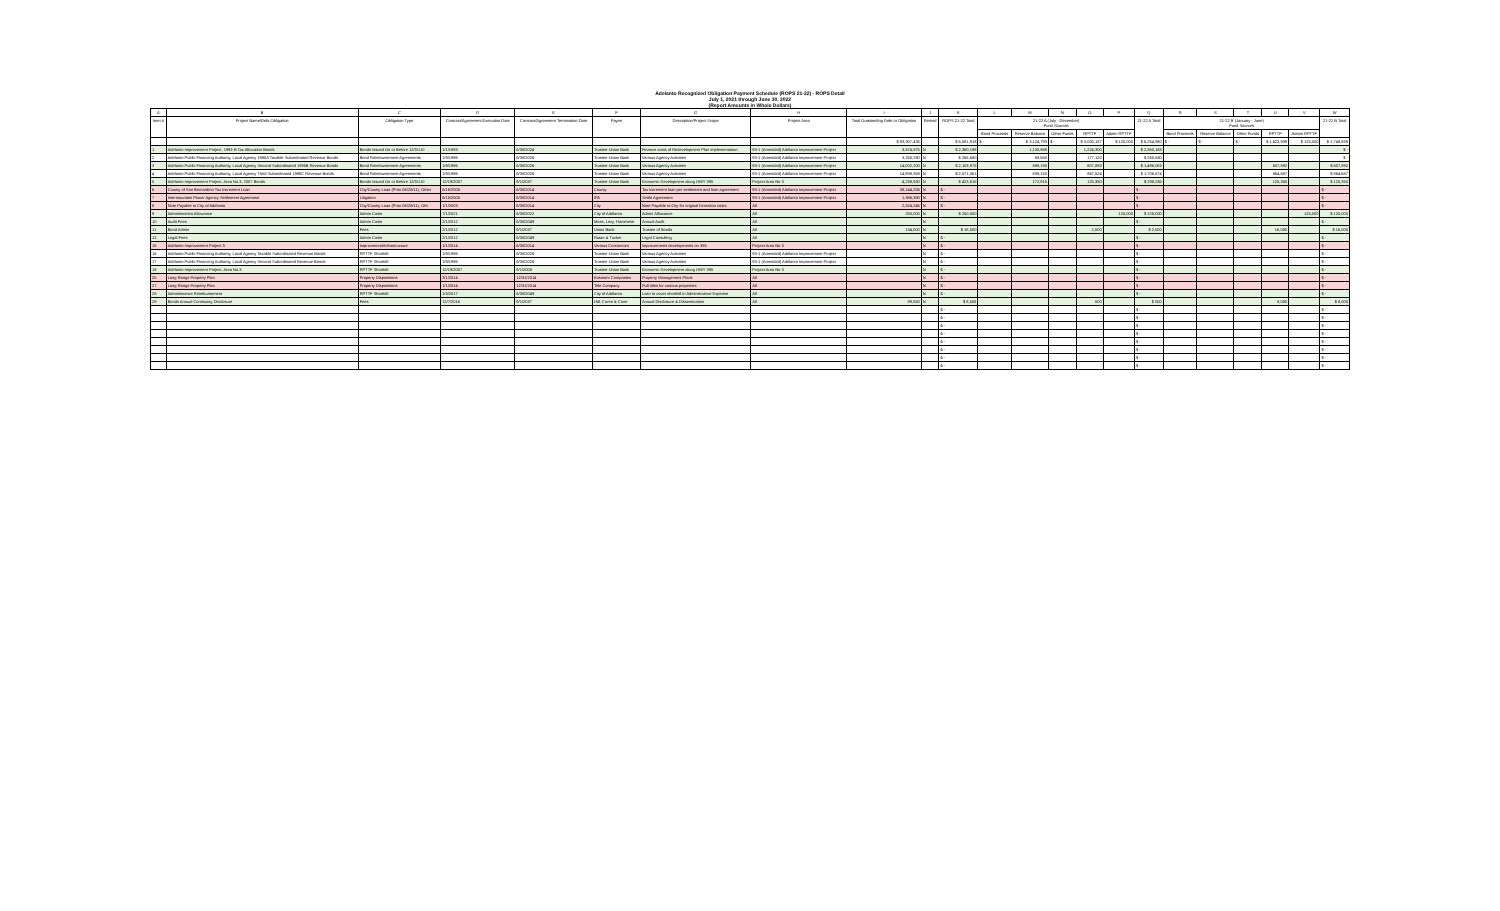Adelanto Recognized Obligation Payment Schedule (ROPS 21-22) - ROPS Detail
July 1, 2021 through June 30, 2022
(Report Amounts in Whole Dollars)
| A | B | C | D | E | F | G | H | I | J | K | L | M | N | O | P | Q | R | S | T | U | V | W |
| --- | --- | --- | --- | --- | --- | --- | --- | --- | --- | --- | --- | --- | --- | --- | --- | --- | --- | --- | --- | --- | --- | --- |
| Item # | Project Name/Debt Obligation | Obligation Type | Contract/Agreement Execution Date | Contract/Agreement Termination Date | Payee | Description/Project Scope | Project Area | Total Outstanding Debt or Obligation | Retired | ROPS 21-22 Total | 21-22 A (July - December) Fund Sources | | | | | 21-22 A Total | 21-22 B (January - June) Fund Sources | | | | | 21-22 B Total |
| | | | | | | | | | | | Bond Proceeds | Reserve Balance | Other Funds | RPTTF | Admin RPTTF | | Bond Proceeds | Reserve Balance | Other Funds | RPTTF | Admin RPTTF | |
| | | | | | | | | $ 93,307,435 | | $ 6,081,918 | $ - | $ 3,124,793 | $ - | $ 3,005,187 | $ 125,000 | $ 6,254,980 | $ - | $ - | $ - | $ 1,623,939 | $ 125,000 | $ 1,748,939 |
| 1 | Adelanto Improvement Project, 1993-B Tax Allocation Bonds | Bonds Issued On or Before 12/31/10 | 1/1/1993 | 6/30/2024 | Trustee-Union Bank | Finance costs of Redevelopment Plan implementation | 93-1 (Amended) Adelanto Improvement Project | 3,674,875 | N | $ 2,360,188 | | 1,135,888 | | 1,224,300 | | $ 2,360,188 | | | | | | $ - |
| 2 | Adelanto Public Financing Authority, Local Agency 1995A Taxable Subordinated Revenue Bonds | Bond Reimbursement Agreements | 1/9/1996 | 6/30/2026 | Trustee-Union Bank | Various Agency Activities | 93-1 (Amended) Adelanto Improvement Project | 3,250,280 | N | $ 265,680 | | 88,560 | | 177,120 | | $ 265,680 | | | | | | $ - |
| 3 | Adelanto Public Financing Authority, Local Agency Second Subordinated 1995B Revenue Bonds | Bond Reimbursement Agreements | 1/9/1996 | 6/30/2026 | Trustee-Union Bank | Various Agency Activities | 93-1 (Amended) Adelanto Improvement Project | 14,002,200 | N | $ 2,103,975 | | 888,190 | | 607,893 | | $ 1,496,083 | | | | 607,892 | | $ 607,892 |
| 4 | Adelanto Public Financing Authority, Local Agency Third Subordinated 1995C Revenue Bonds | Bond Reimbursement Agreements | 1/9/1996 | 6/30/2026 | Trustee-Union Bank | Various Agency Activities | 93-1 (Amended) Adelanto Improvement Project | 14,998,359 | N | $ 2,571,361 | | 839,150 | | 867,524 | | $ 1,706,674 | | | | 864,687 | | $ 864,687 |
| 5 | Adelanto Improvement Project, Area No.3, 2007 Bonds | Bonds Issued On or Before 12/31/10 | 12/19/2007 | 9/1/2037 | Trustee-Union Bank | Economic Development along HWY 395 | Project Area No 3 | 4,238,930 | N | $ 423,615 | | 172,915 | | 125,350 | | $ 298,265 | | | | 125,350 | | $ 125,350 |
| 6 | County of San Bernardino Tax Increment Loan | City/County Loan (Prior 06/28/11), Other | 6/16/2005 | 6/30/2014 | County | Tax increment loan per settlement and loan agreement | 93-1 (Amended) Adelanto Improvement Project | 38,144,206 | N | $ - | | | | | | $ - | | | | | | $ - |
| 7 | Intermountain Power Agency Settlement Agreement | Litigation | 6/15/2005 | 6/30/2014 | IPA | Settle Agreement | 93-1 (Amended) Adelanto Improvement Project | 1,886,390 | N | $ - | | | | | | $ - | | | | | | $ - |
| 8 | Note Payable to City of Adelanto | City/County Loan (Prior 06/28/11), Oth | 1/1/2003 | 6/30/2014 | City | Note Payable to City for original formation costs | All | 2,524,245 | N | $ - | | | | | | $ - | | | | | | $ - |
| 9 | Administration Allowance | Admin Costs | 7/1/2021 | 6/30/2022 | City of Adelanto | Admin Allowance | All | 250,000 | N | $ 250,000 | | | | | 125,000 | $ 125,000 | | | | | 125,000 | $ 125,000 |
| 10 | Audit Fees | Admin Costs | 2/1/2012 | 6/30/2049 | Moss, Levy, Hartzheim | Annual Audit | All | | N | | | | | | | $ - | | | | | | $ - |
| 11 | Bond Admin | Fees | 2/1/2012 | 9/1/2037 | Union Bank | Trustee of Bonds | All | 134,500 | N | $ 18,500 | | | | 2,500 | | $ 2,500 | | | | 16,000 | | $ 16,000 |
| 12 | Legal Fees | Admin Costs | 2/1/2012 | 6/30/2049 | Rutan & Tucker | Legal Consulting | All | | N | $ - | | | | | | $ - | | | | | | $ - |
| 15 | Adelanto Improvement Project 3 | Improvement/Infrastructure | 1/1/2014 | 6/30/2014 | Various Contractors | Improvements developments on 395 | Project Area No 3 | | N | $ - | | | | | | $ - | | | | | | $ - |
| 16 | Adelanto Public Financing Authority, Local Agency Taxable Subordinated Revenue Bonds | RPTTF Shortfall | 1/9/1996 | 6/30/2026 | Trustee-Union Bank | Various Agency Activities | 93-1 (Amended) Adelanto Improvement Project | | N | $ - | | | | | | $ - | | | | | | $ - |
| 17 | Adelanto Public Financing Authority, Local Agency Second Subordinated Revenue Bonds | RPTTF Shortfall | 1/9/1996 | 6/30/2026 | Trustee-Union Bank | Various Agency Activities | 93-1 (Amended) Adelanto Improvement Project | | N | $ - | | | | | | $ - | | | | | | $ - |
| 18 | Adelanto Improvement Project, Area No.3 | RPTTF Shortfall | 12/19/2007 | 9/1/2008 | Trustee-Union Bank | Economic Development along HWY 395 | Project Area No 3 | | N | $ - | | | | | | $ - | | | | | | $ - |
| 25 | Long Range Property Plan | Property Dispositions | 3/1/2014 | 12/31/2014 | Kosmont Companies | Property Management Plans | All | | N | $ - | | | | | | $ - | | | | | | $ - |
| 27 | Long Range Property Plan | Property Dispositions | 1/1/2014 | 12/31/2014 | Title Company | Pull titles for various properties | All | | N | $ - | | | | | | $ - | | | | | | $ - |
| 28 | Administrative Reimbursement | RPTTF Shortfall | 1/3/2017 | 6/30/2049 | City of Adelanto | Loan to cover shortfall in Administrative Expense | All | | N | $ - | | | | | | $ - | | | | | | $ - |
| 29 | Bonds Annual Continuing Disclosure | Fees | 12/7/2016 | 9/1/2037 | Hdl. Coren & Cone | Annual Disclosure & Dissemination | All | 89,550 | N | $ 8,500 | | | | 500 | | $ 500 | | | | 8,000 | | $ 8,000 |
| | | | | | | | | | | $ - | | | | | | $ - | | | | | | $ - |
| | | | | | | | | | | $ - | | | | | | $ - | | | | | | $ - |
| | | | | | | | | | | $ - | | | | | | $ - | | | | | | $ - |
| | | | | | | | | | | $ - | | | | | | $ - | | | | | | $ - |
| | | | | | | | | | | $ - | | | | | | $ - | | | | | | $ - |
| | | | | | | | | | | $ - | | | | | | $ - | | | | | | $ - |
| | | | | | | | | | | $ - | | | | | | $ - | | | | | | $ - |
| | | | | | | | | | | $ - | | | | | | $ - | | | | | | $ - |